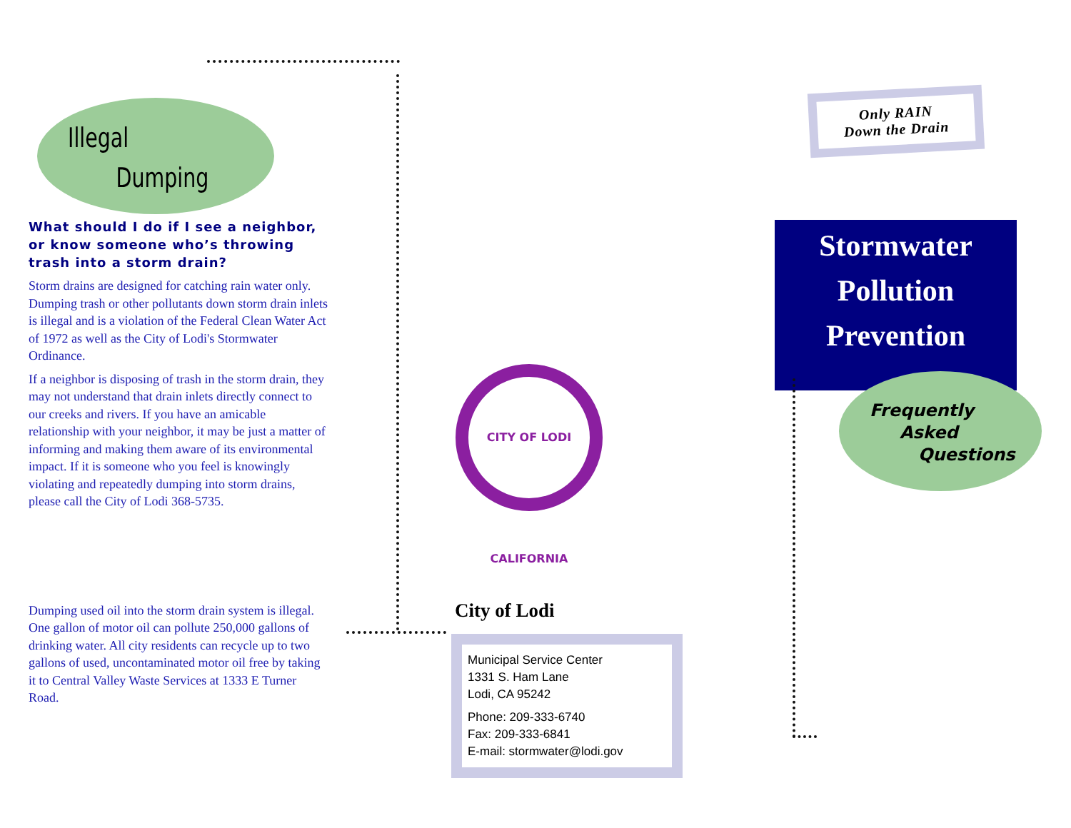Illegal
Dumping
What should I do if I see a neighbor, or know someone who’s throwing trash into a storm drain?
Storm drains are designed for catching rain water only. Dumping trash or other pollutants down storm drain inlets is illegal and is a violation of the Federal Clean Water Act of 1972 as well as the City of Lodi's Stormwater Ordinance.
If a neighbor is disposing of trash in the storm drain, they may not understand that drain inlets directly connect to our creeks and rivers. If you have an amicable relationship with your neighbor, it may be just a matter of informing and making them aware of its environmental impact. If it is someone who you feel is knowingly violating and repeatedly dumping into storm drains, please call the City of Lodi 368-5735.
Dumping used oil into the storm drain system is illegal. One gallon of motor oil can pollute 250,000 gallons of drinking water. All city residents can recycle up to two gallons of used, uncontaminated motor oil free by taking it to Central Valley Waste Services at 1333 E Turner Road.
CITY OF LODI CALIFORNIA
City of Lodi
Municipal Service Center
1331 S. Ham Lane
Lodi, CA 95242
Phone: 209-333-6740
Fax: 209-333-6841
E-mail: stormwater@lodi.gov
Only RAIN
Down the Drain
Stormwater
Pollution
Prevention
Frequently
Asked
Questions